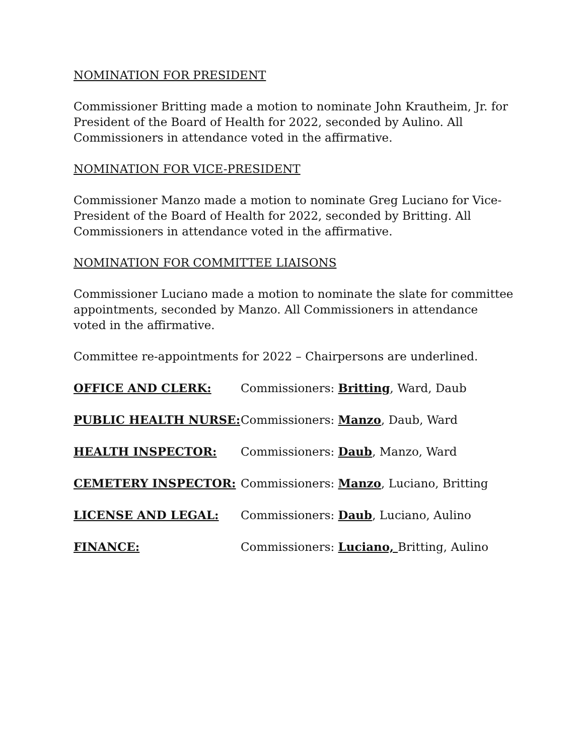NOMINATION FOR PRESIDENT
Commissioner Britting made a motion to nominate John Krautheim, Jr. for President of the Board of Health for 2022, seconded by Aulino. All Commissioners in attendance voted in the affirmative.
NOMINATION FOR VICE-PRESIDENT
Commissioner Manzo made a motion to nominate Greg Luciano for Vice-President of the Board of Health for 2022, seconded by Britting. All Commissioners in attendance voted in the affirmative.
NOMINATION FOR COMMITTEE LIAISONS
Commissioner Luciano made a motion to nominate the slate for committee appointments, seconded by Manzo. All Commissioners in attendance voted in the affirmative.
Committee re-appointments for 2022 – Chairpersons are underlined.
| OFFICE AND CLERK: | Commissioners: Britting , Ward, Daub |
| PUBLIC HEALTH NURSE: | Commissioners: Manzo , Daub, Ward |
| HEALTH INSPECTOR: | Commissioners: Daub , Manzo, Ward |
| CEMETERY INSPECTOR: | Commissioners: Manzo , Luciano, Britting |
| LICENSE AND LEGAL: | Commissioners: Daub , Luciano, Aulino |
| FINANCE: | Commissioners: Luciano, Britting, Aulino |